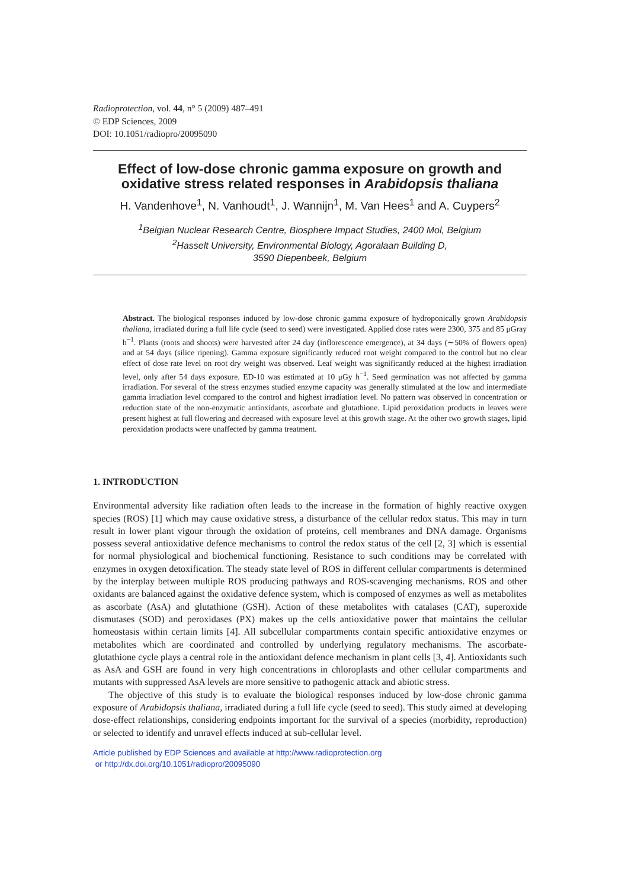Radioprotection, vol. 44, n° 5 (2009) 487–491
© EDP Sciences, 2009
DOI: 10.1051/radiopro/20095090
Effect of low-dose chronic gamma exposure on growth and oxidative stress related responses in Arabidopsis thaliana
H. Vandenhove<sup>1</sup>, N. Vanhoudt<sup>1</sup>, J. Wannijn<sup>1</sup>, M. Van Hees<sup>1</sup> and A. Cuypers<sup>2</sup>
<sup>1</sup> Belgian Nuclear Research Centre, Biosphere Impact Studies, 2400 Mol, Belgium
<sup>2</sup> Hasselt University, Environmental Biology, Agoralaan Building D,
3590 Diepenbeek, Belgium
Abstract. The biological responses induced by low-dose chronic gamma exposure of hydroponically grown Arabidopsis thaliana, irradiated during a full life cycle (seed to seed) were investigated. Applied dose rates were 2300, 375 and 85 μGray h<sup>−1</sup>. Plants (roots and shoots) were harvested after 24 day (inflorescence emergence), at 34 days (∼50% of flowers open) and at 54 days (silice ripening). Gamma exposure significantly reduced root weight compared to the control but no clear effect of dose rate level on root dry weight was observed. Leaf weight was significantly reduced at the highest irradiation level, only after 54 days exposure. ED-10 was estimated at 10 μGy h<sup>−1</sup>. Seed germination was not affected by gamma irradiation. For several of the stress enzymes studied enzyme capacity was generally stimulated at the low and intermediate gamma irradiation level compared to the control and highest irradiation level. No pattern was observed in concentration or reduction state of the non-enzymatic antioxidants, ascorbate and glutathione. Lipid peroxidation products in leaves were present highest at full flowering and decreased with exposure level at this growth stage. At the other two growth stages, lipid peroxidation products were unaffected by gamma treatment.
1. INTRODUCTION
Environmental adversity like radiation often leads to the increase in the formation of highly reactive oxygen species (ROS) [1] which may cause oxidative stress, a disturbance of the cellular redox status. This may in turn result in lower plant vigour through the oxidation of proteins, cell membranes and DNA damage. Organisms possess several antioxidative defence mechanisms to control the redox status of the cell [2, 3] which is essential for normal physiological and biochemical functioning. Resistance to such conditions may be correlated with enzymes in oxygen detoxification. The steady state level of ROS in different cellular compartments is determined by the interplay between multiple ROS producing pathways and ROS-scavenging mechanisms. ROS and other oxidants are balanced against the oxidative defence system, which is composed of enzymes as well as metabolites as ascorbate (AsA) and glutathione (GSH). Action of these metabolites with catalases (CAT), superoxide dismutases (SOD) and peroxidases (PX) makes up the cells antioxidative power that maintains the cellular homeostasis within certain limits [4]. All subcellular compartments contain specific antioxidative enzymes or metabolites which are coordinated and controlled by underlying regulatory mechanisms. The ascorbate-glutathione cycle plays a central role in the antioxidant defence mechanism in plant cells [3, 4]. Antioxidants such as AsA and GSH are found in very high concentrations in chloroplasts and other cellular compartments and mutants with suppressed AsA levels are more sensitive to pathogenic attack and abiotic stress.
The objective of this study is to evaluate the biological responses induced by low-dose chronic gamma exposure of Arabidopsis thaliana, irradiated during a full life cycle (seed to seed). This study aimed at developing dose-effect relationships, considering endpoints important for the survival of a species (morbidity, reproduction) or selected to identify and unravel effects induced at sub-cellular level.
Article published by EDP Sciences and available at http://www.radioprotection.org
or http://dx.doi.org/10.1051/radiopro/20095090